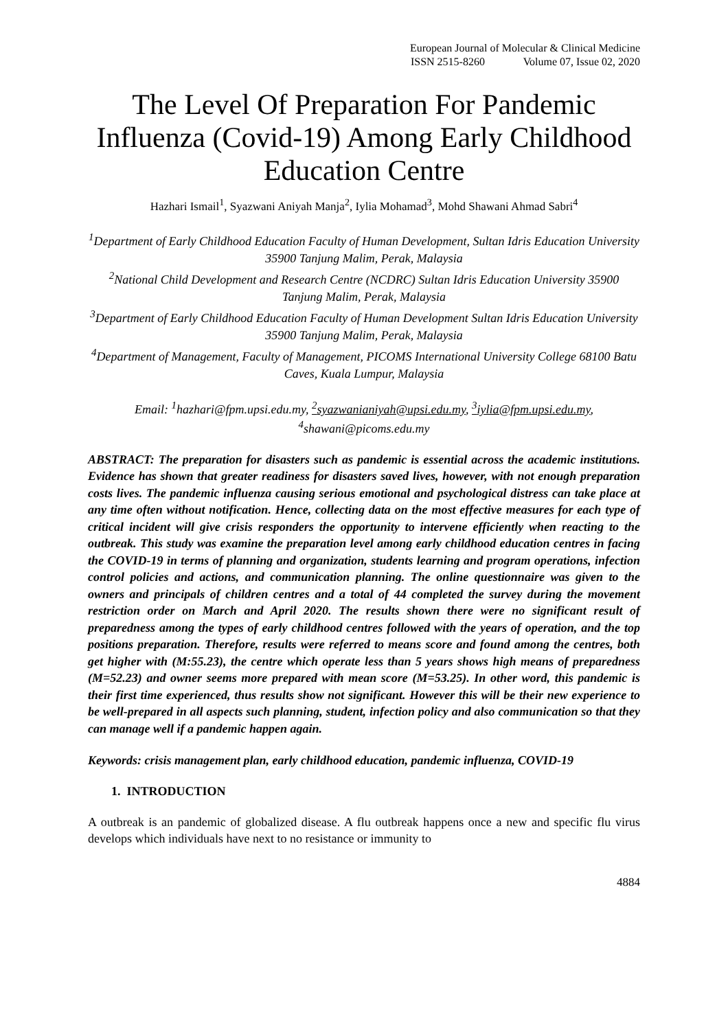European Journal of Molecular & Clinical Medicine
ISSN 2515-8260 Volume 07, Issue 02, 2020
The Level Of Preparation For Pandemic Influenza (Covid-19) Among Early Childhood Education Centre
Hazhari Ismail<sup>1</sup>, Syazwani Aniyah Manja<sup>2</sup>, Iylia Mohamad<sup>3</sup>, Mohd Shawani Ahmad Sabri<sup>4</sup>
<sup>1</sup> Department of Early Childhood Education Faculty of Human Development, Sultan Idris Education University 35900 Tanjung Malim, Perak, Malaysia
<sup>2</sup> National Child Development and Research Centre (NCDRC) Sultan Idris Education University 35900 Tanjung Malim, Perak, Malaysia
<sup>3</sup> Department of Early Childhood Education Faculty of Human Development Sultan Idris Education University
35900 Tanjung Malim, Perak, Malaysia
<sup>4</sup> Department of Management, Faculty of Management, PICOMS International University College 68100 Batu Caves, Kuala Lumpur, Malaysia
Email: <sup>1</sup>hazhari@fpm.upsi.edu.my, <sup>2</sup>syazwanianiyah@upsi.edu.my, <sup>3</sup>iylia@fpm.upsi.edu.my,
<sup>4</sup> shawani@picoms.edu.my
ABSTRACT: The preparation for disasters such as pandemic is essential across the academic institutions. Evidence has shown that greater readiness for disasters saved lives, however, with not enough preparation costs lives. The pandemic influenza causing serious emotional and psychological distress can take place at any time often without notification. Hence, collecting data on the most effective measures for each type of critical incident will give crisis responders the opportunity to intervene efficiently when reacting to the outbreak. This study was examine the preparation level among early childhood education centres in facing the COVID-19 in terms of planning and organization, students learning and program operations, infection control policies and actions, and communication planning. The online questionnaire was given to the owners and principals of children centres and a total of 44 completed the survey during the movement restriction order on March and April 2020. The results shown there were no significant result of preparedness among the types of early childhood centres followed with the years of operation, and the top positions preparation. Therefore, results were referred to means score and found among the centres, both get higher with (M:55.23), the centre which operate less than 5 years shows high means of preparedness (M=52.23) and owner seems more prepared with mean score (M=53.25). In other word, this pandemic is their first time experienced, thus results show not significant. However this will be their new experience to be well-prepared in all aspects such planning, student, infection policy and also communication so that they can manage well if a pandemic happen again.
Keywords: crisis management plan, early childhood education, pandemic influenza, COVID-19
1. INTRODUCTION
A outbreak is an pandemic of globalized disease. A flu outbreak happens once a new and specific flu virus develops which individuals have next to no resistance or immunity to
4884